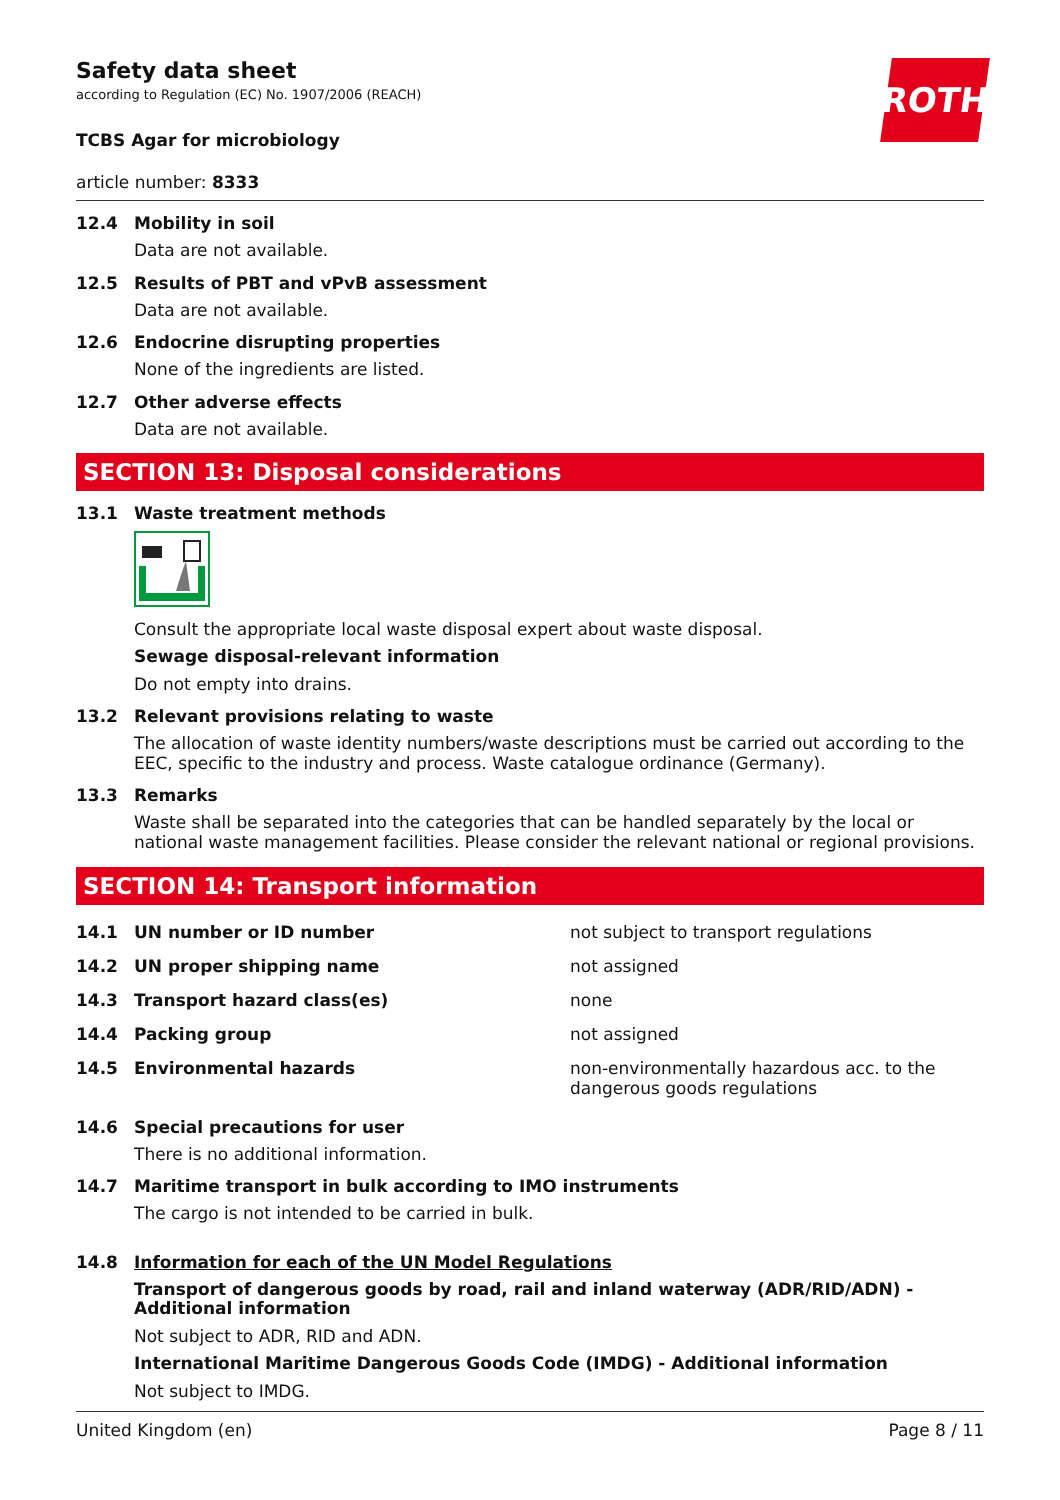ROTH
Safety data sheet
according to Regulation (EC) No. 1907/2006 (REACH)
TCBS Agar for microbiology
article number: 8333
12.4 Mobility in soil
Data are not available.
12.5 Results of PBT and vPvB assessment
Data are not available.
12.6 Endocrine disrupting properties
None of the ingredients are listed.
12.7 Other adverse effects
Data are not available.
SECTION 13: Disposal considerations
13.1 Waste treatment methods
Consult the appropriate local waste disposal expert about waste disposal.
Sewage disposal-relevant information
Do not empty into drains.
13.2 Relevant provisions relating to waste
The allocation of waste identity numbers/waste descriptions must be carried out according to the EEC, specific to the industry and process. Waste catalogue ordinance (Germany).
13.3 Remarks
Waste shall be separated into the categories that can be handled separately by the local or national waste management facilities. Please consider the relevant national or regional provisions.
SECTION 14: Transport information
| 14.1 | UN number or ID number | not subject to transport regulations |
| 14.2 | UN proper shipping name | not assigned |
| 14.3 | Transport hazard class(es) | none |
| 14.4 | Packing group | not assigned |
| 14.5 | Environmental hazards | non-environmentally hazardous acc. to the dangerous goods regulations |
14.6 Special precautions for user
There is no additional information.
14.7 Maritime transport in bulk according to IMO instruments
The cargo is not intended to be carried in bulk.
14.8 Information for each of the UN Model Regulations
Transport of dangerous goods by road, rail and inland waterway (ADR/RID/ADN) - Additional information
Not subject to ADR, RID and ADN.
International Maritime Dangerous Goods Code (IMDG) - Additional information
Not subject to IMDG.
United Kingdom (en) Page 8 / 11